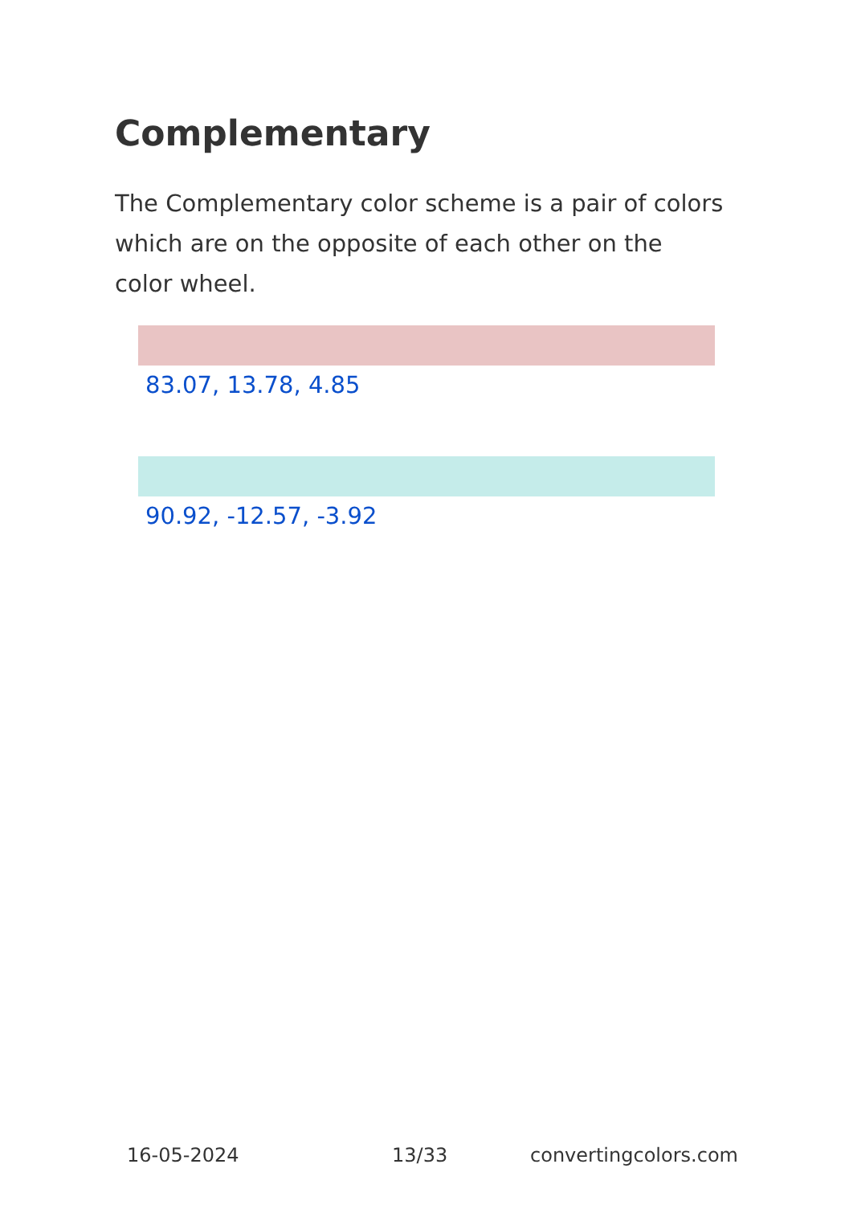Complementary
The Complementary color scheme is a pair of colors which are on the opposite of each other on the color wheel.
83.07, 13.78, 4.85
90.92, -12.57, -3.92
16-05-2024 13/33 convertingcolors.com